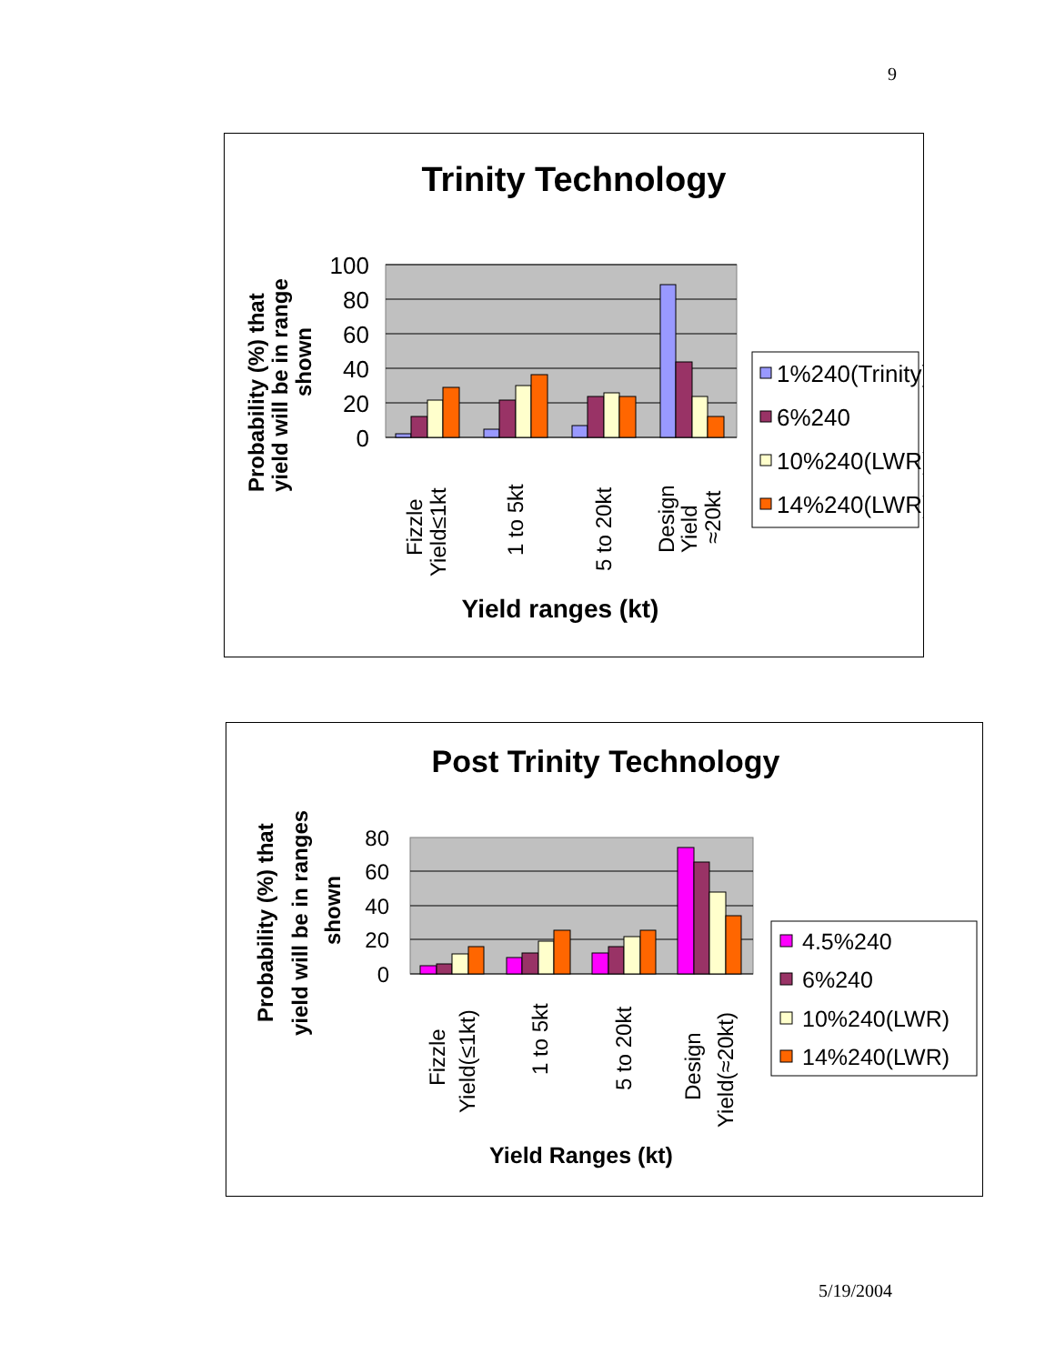9
Trinity Technology
Probability (%) that
yield will be in range
shown
100
80
60
40
20
0
Fizzle
Yield≤1kt
1 to 5kt
5 to 20kt
Design
Yield
≈20kt
Yield ranges (kt)
1%240(Trinity)
6%240
10%240(LWR)
14%240(LWR)
Post Trinity Technology
Probability (%) that
yield will be in ranges
shown
80
60
40
20
0
Fizzle
Yield(≤1kt)
1 to 5kt
5 to 20kt
Design
Yield(≈20kt)
Yield Ranges (kt)
4.5%240
6%240
10%240(LWR)
14%240(LWR)
5/19/2004